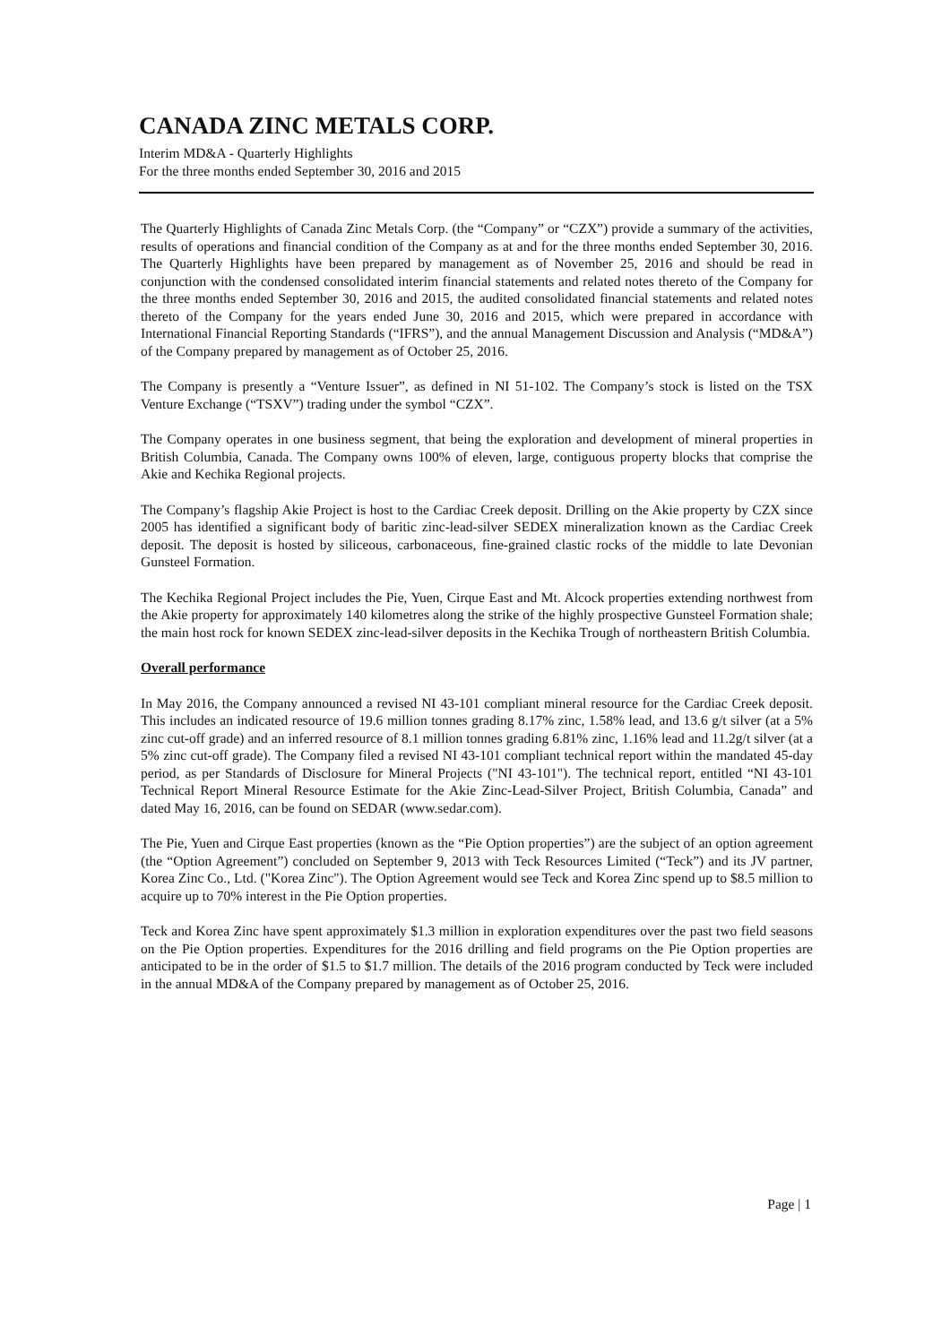CANADA ZINC METALS CORP.
Interim MD&A - Quarterly Highlights
For the three months ended September 30, 2016 and 2015
The Quarterly Highlights of Canada Zinc Metals Corp. (the “Company” or “CZX”) provide a summary of the activities, results of operations and financial condition of the Company as at and for the three months ended September 30, 2016. The Quarterly Highlights have been prepared by management as of November 25, 2016 and should be read in conjunction with the condensed consolidated interim financial statements and related notes thereto of the Company for the three months ended September 30, 2016 and 2015, the audited consolidated financial statements and related notes thereto of the Company for the years ended June 30, 2016 and 2015, which were prepared in accordance with International Financial Reporting Standards (“IFRS”), and the annual Management Discussion and Analysis (“MD&A”) of the Company prepared by management as of October 25, 2016.
The Company is presently a “Venture Issuer”, as defined in NI 51-102. The Company’s stock is listed on the TSX Venture Exchange (“TSXV”) trading under the symbol “CZX”.
The Company operates in one business segment, that being the exploration and development of mineral properties in British Columbia, Canada. The Company owns 100% of eleven, large, contiguous property blocks that comprise the Akie and Kechika Regional projects.
The Company’s flagship Akie Project is host to the Cardiac Creek deposit. Drilling on the Akie property by CZX since 2005 has identified a significant body of baritic zinc-lead-silver SEDEX mineralization known as the Cardiac Creek deposit. The deposit is hosted by siliceous, carbonaceous, fine-grained clastic rocks of the middle to late Devonian Gunsteel Formation.
The Kechika Regional Project includes the Pie, Yuen, Cirque East and Mt. Alcock properties extending northwest from the Akie property for approximately 140 kilometres along the strike of the highly prospective Gunsteel Formation shale; the main host rock for known SEDEX zinc-lead-silver deposits in the Kechika Trough of northeastern British Columbia.
Overall performance
In May 2016, the Company announced a revised NI 43-101 compliant mineral resource for the Cardiac Creek deposit. This includes an indicated resource of 19.6 million tonnes grading 8.17% zinc, 1.58% lead, and 13.6 g/t silver (at a 5% zinc cut-off grade) and an inferred resource of 8.1 million tonnes grading 6.81% zinc, 1.16% lead and 11.2g/t silver (at a 5% zinc cut-off grade). The Company filed a revised NI 43-101 compliant technical report within the mandated 45-day period, as per Standards of Disclosure for Mineral Projects ("NI 43-101"). The technical report, entitled “NI 43-101 Technical Report Mineral Resource Estimate for the Akie Zinc-Lead-Silver Project, British Columbia, Canada” and dated May 16, 2016, can be found on SEDAR (www.sedar.com).
The Pie, Yuen and Cirque East properties (known as the “Pie Option properties”) are the subject of an option agreement (the “Option Agreement”) concluded on September 9, 2013 with Teck Resources Limited (“Teck”) and its JV partner, Korea Zinc Co., Ltd. ("Korea Zinc"). The Option Agreement would see Teck and Korea Zinc spend up to $8.5 million to acquire up to 70% interest in the Pie Option properties.
Teck and Korea Zinc have spent approximately $1.3 million in exploration expenditures over the past two field seasons on the Pie Option properties. Expenditures for the 2016 drilling and field programs on the Pie Option properties are anticipated to be in the order of $1.5 to $1.7 million. The details of the 2016 program conducted by Teck were included in the annual MD&A of the Company prepared by management as of October 25, 2016.
Page | 1